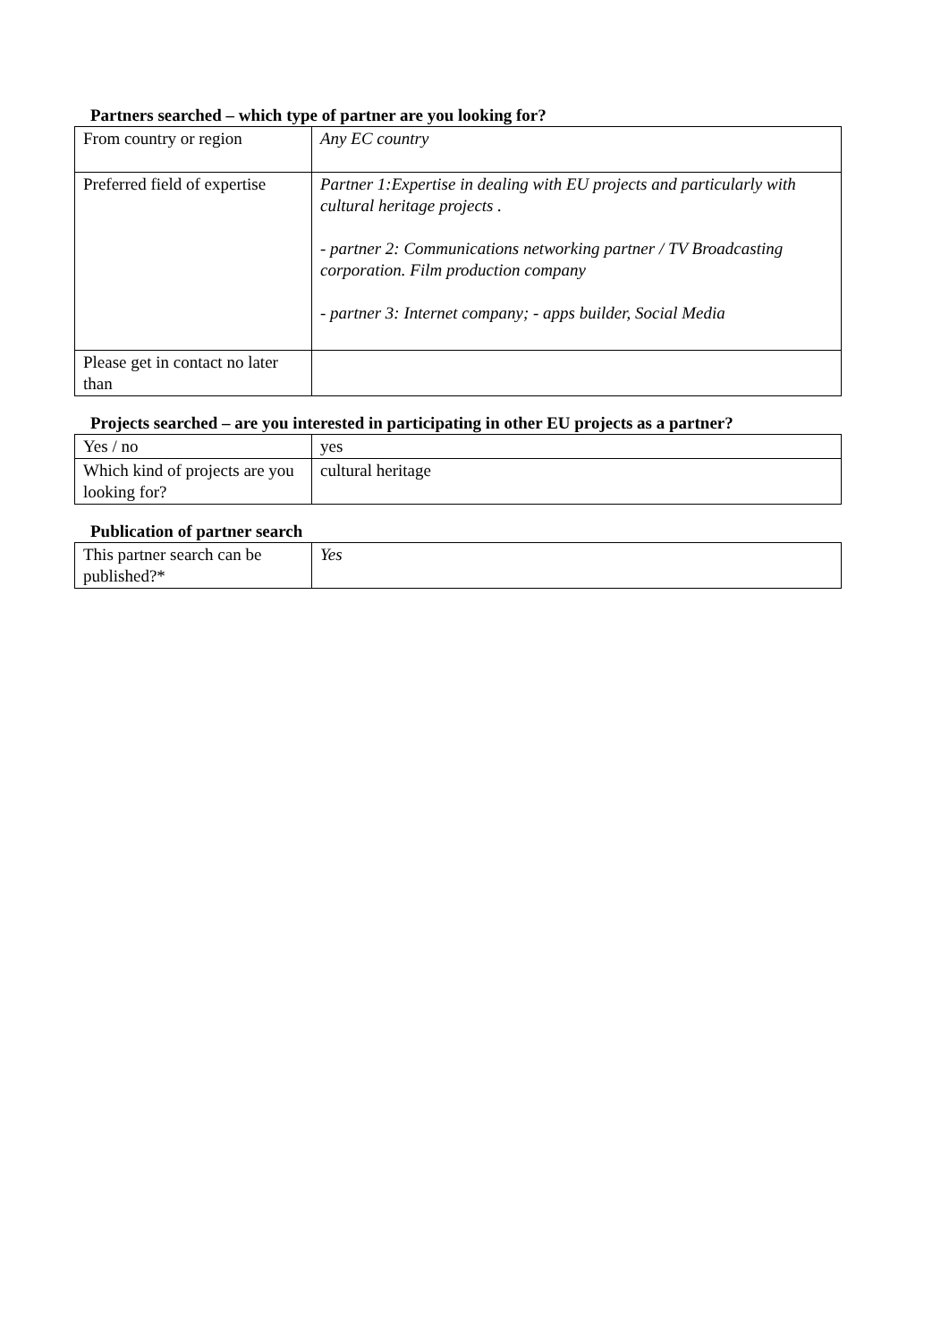Partners searched – which type of partner are you looking for?
| From country or region | Any EC country |
| Preferred field of expertise | Partner 1:Expertise in dealing with EU projects and particularly with cultural heritage projects . - partner 2: Communications networking partner / TV Broadcasting corporation. Film production company - partner 3: Internet company; - apps builder, Social Media |
| Please get in contact no later than | |
Projects searched – are you interested in participating in other EU projects as a partner?
| Yes / no | yes |
| Which kind of projects are you looking for? | cultural heritage |
Publication of partner search
| This partner search can be published?* | Yes |